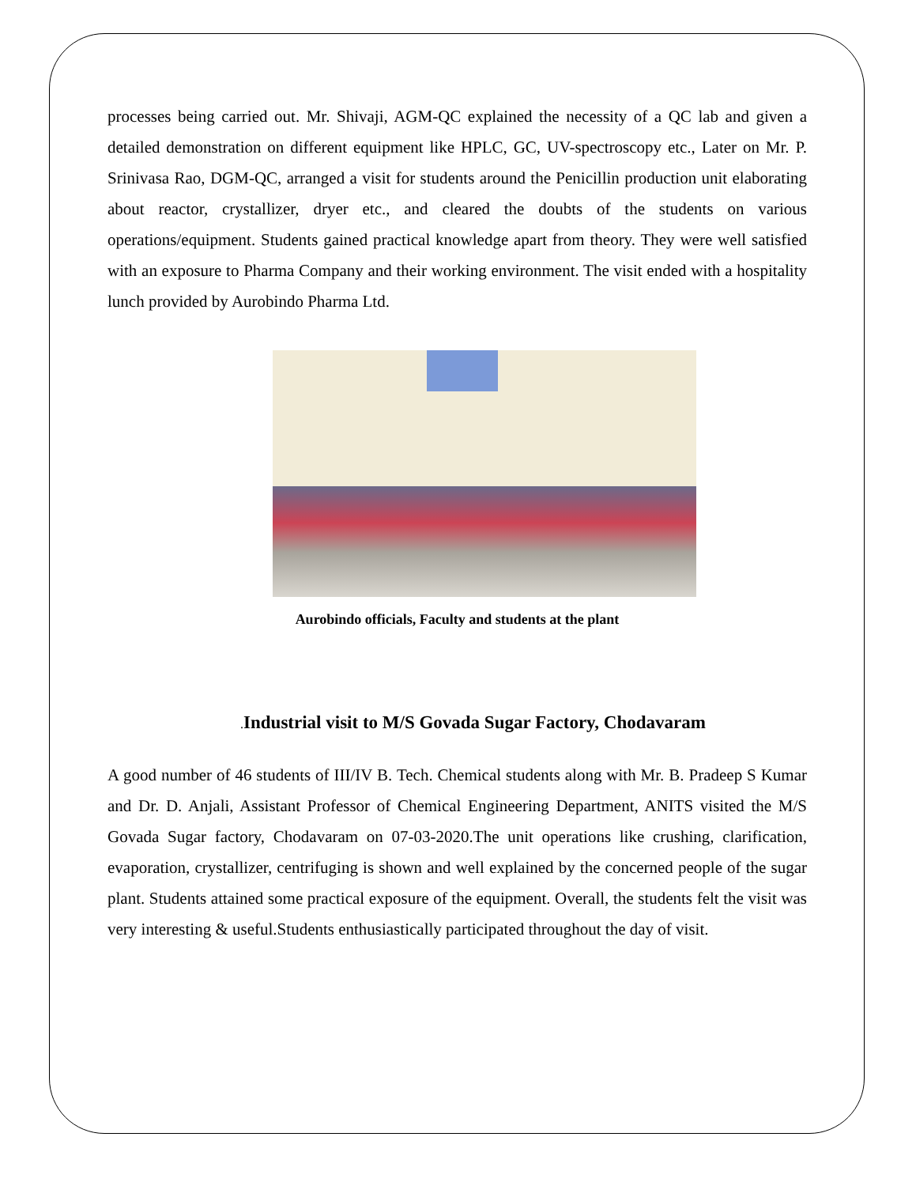processes being carried out. Mr. Shivaji, AGM-QC explained the necessity of a QC lab and given a detailed demonstration on different equipment like HPLC, GC, UV-spectroscopy etc., Later on Mr. P. Srinivasa Rao, DGM-QC, arranged a visit for students around the Penicillin production unit elaborating about reactor, crystallizer, dryer etc., and cleared the doubts of the students on various operations/equipment. Students gained practical knowledge apart from theory. They were well satisfied with an exposure to Pharma Company and their working environment. The visit ended with a hospitality lunch provided by Aurobindo Pharma Ltd.
Aurobindo officials, Faculty and students at the plant
. Industrial visit to M/S Govada Sugar Factory, Chodavaram
A good number of 46 students of III/IV B. Tech. Chemical students along with Mr. B. Pradeep S Kumar and Dr. D. Anjali, Assistant Professor of Chemical Engineering Department, ANITS visited the M/S Govada Sugar factory, Chodavaram on 07-03-2020.The unit operations like crushing, clarification, evaporation, crystallizer, centrifuging is shown and well explained by the concerned people of the sugar plant. Students attained some practical exposure of the equipment. Overall, the students felt the visit was very interesting & useful.Students enthusiastically participated throughout the day of visit.